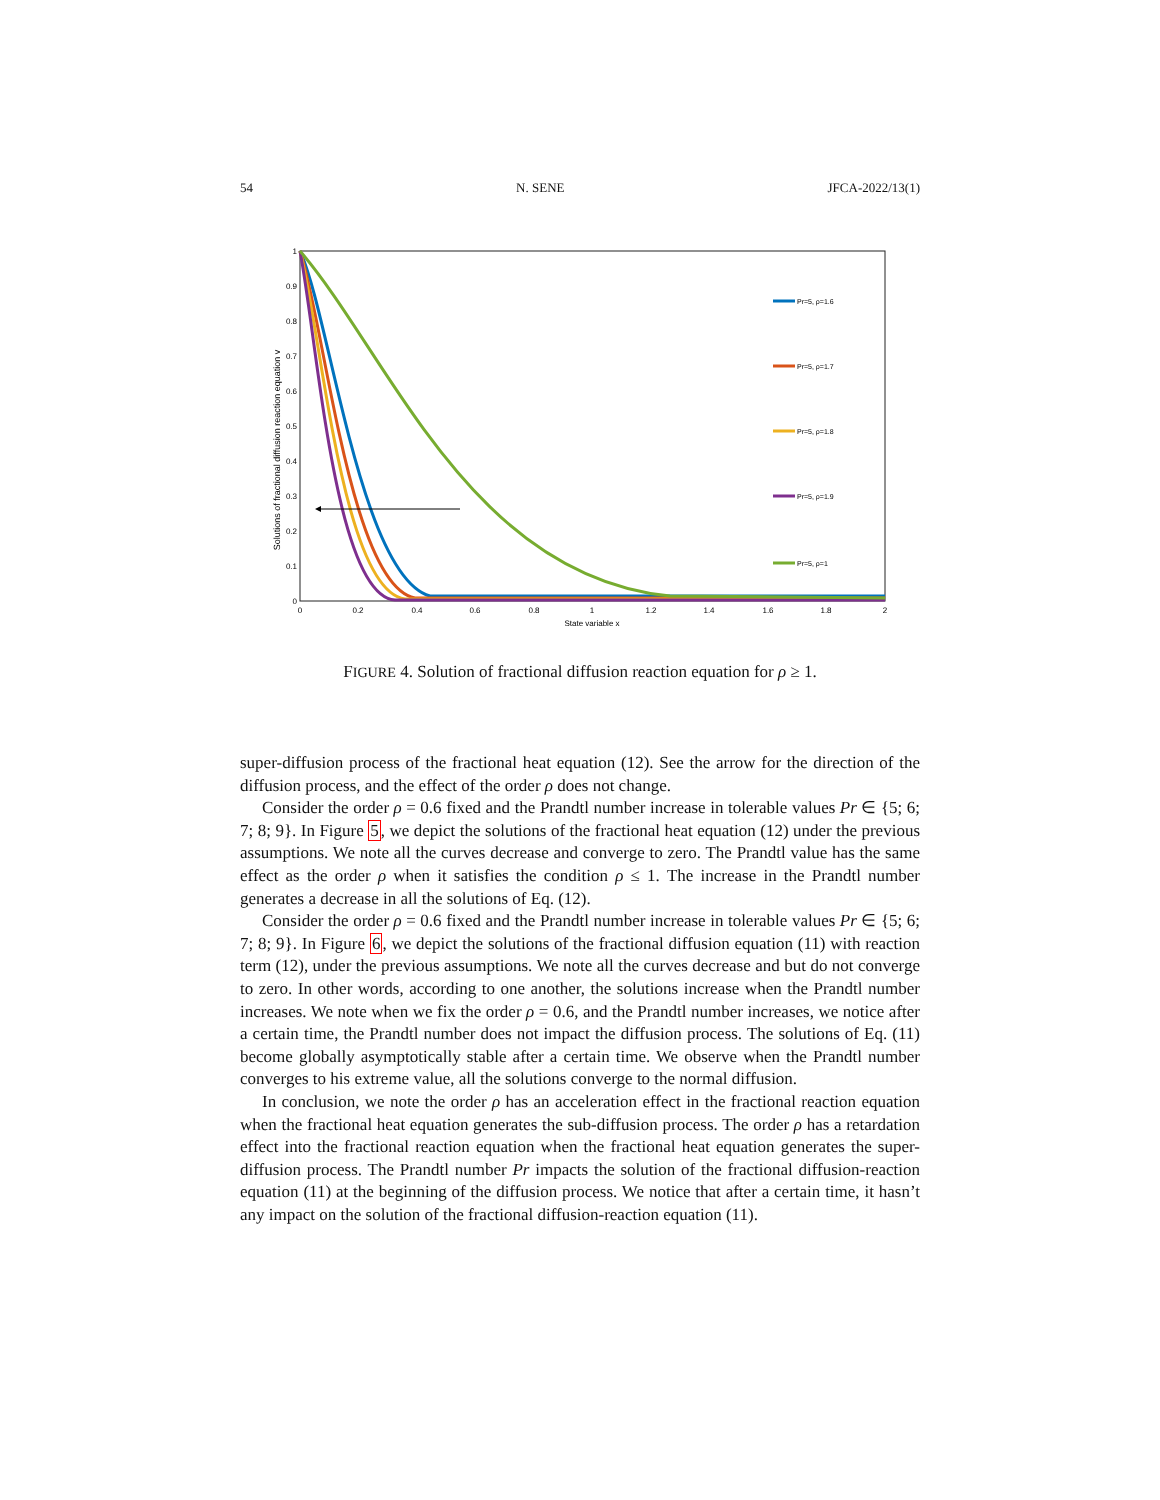54 N. SENE JFCA-2022/13(1)
Solutions of fractional diffusion reaction equation v
0
0.1
0.2
0.3
0.4
0.5
0.6
0.7
0.8
0.9
1
0
0.2
0.4
0.6
0.8
1
1.2
1.4
1.6
1.8
2
State variable x
Pr=5, ρ=1.6
Pr=5, ρ=1.7
Pr=5, ρ=1.8
Pr=5, ρ=1.9
Pr=5, ρ=1
FIGURE 4. Solution of fractional diffusion reaction equation for ρ ≥ 1.
super-diffusion process of the fractional heat equation (12). See the arrow for the direction of the diffusion process, and the effect of the order ρ does not change.
Consider the order ρ = 0.6 fixed and the Prandtl number increase in tolerable values Pr ∈ {5; 6; 7; 8; 9}. In Figure 5, we depict the solutions of the fractional heat equation (12) under the previous assumptions. We note all the curves decrease and converge to zero. The Prandtl value has the same effect as the order ρ when it satisfies the condition ρ ≤ 1. The increase in the Prandtl number generates a decrease in all the solutions of Eq. (12).
Consider the order ρ = 0.6 fixed and the Prandtl number increase in tolerable values Pr ∈ {5; 6; 7; 8; 9}. In Figure 6, we depict the solutions of the fractional diffusion equation (11) with reaction term (12), under the previous assumptions. We note all the curves decrease and but do not converge to zero. In other words, according to one another, the solutions increase when the Prandtl number increases. We note when we fix the order ρ = 0.6, and the Prandtl number increases, we notice after a certain time, the Prandtl number does not impact the diffusion process. The solutions of Eq. (11) become globally asymptotically stable after a certain time. We observe when the Prandtl number converges to his extreme value, all the solutions converge to the normal diffusion.
In conclusion, we note the order ρ has an acceleration effect in the fractional reaction equation when the fractional heat equation generates the sub-diffusion process. The order ρ has a retardation effect into the fractional reaction equation when the fractional heat equation generates the super-diffusion process. The Prandtl number Pr impacts the solution of the fractional diffusion-reaction equation (11) at the beginning of the diffusion process. We notice that after a certain time, it hasn’t any impact on the solution of the fractional diffusion-reaction equation (11).